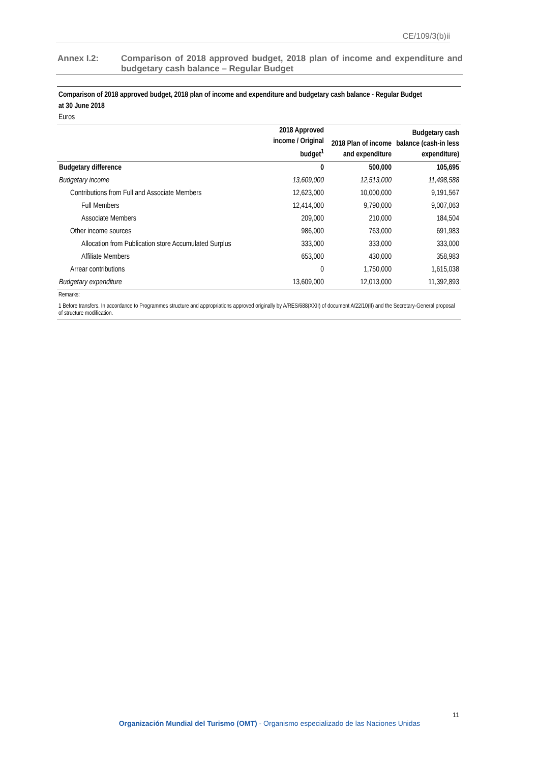CE/109/3(b)ii
Annex I.2:
Comparison of 2018 approved budget, 2018 plan of income and expenditure and budgetary cash balance – Regular Budget
Comparison of 2018 approved budget, 2018 plan of income and expenditure and budgetary cash balance - Regular Budget
at 30 June 2018
Euros
| | 2018 Approved income / Original budget<sup>1</sup> | 2018 Plan of income and expenditure | Budgetary cash balance (cash-in less expenditure) |
| --- | --- | --- | --- |
| Budgetary difference | 0 | 500,000 | 105,695 |
| Budgetary income | 13,609,000 | 12,513,000 | 11,498,588 |
| Contributions from Full and Associate Members | 12,623,000 | 10,000,000 | 9,191,567 |
| Full Members | 12,414,000 | 9,790,000 | 9,007,063 |
| Associate Members | 209,000 | 210,000 | 184,504 |
| Other income sources | 986,000 | 763,000 | 691,983 |
| Allocation from Publication store Accumulated Surplus | 333,000 | 333,000 | 333,000 |
| Affiliate Members | 653,000 | 430,000 | 358,983 |
| Arrear contributions | 0 | 1,750,000 | 1,615,038 |
| Budgetary expenditure | 13,609,000 | 12,013,000 | 11,392,893 |
Remarks:
1 Before transfers. In accordance to Programmes structure and appropriations approved originally by A/RES/688(XXII) of document A/22/10(II) and the Secretary-General proposal of structure modification.
11
Organización Mundial del Turismo (OMT) - Organismo especializado de las Naciones Unidas